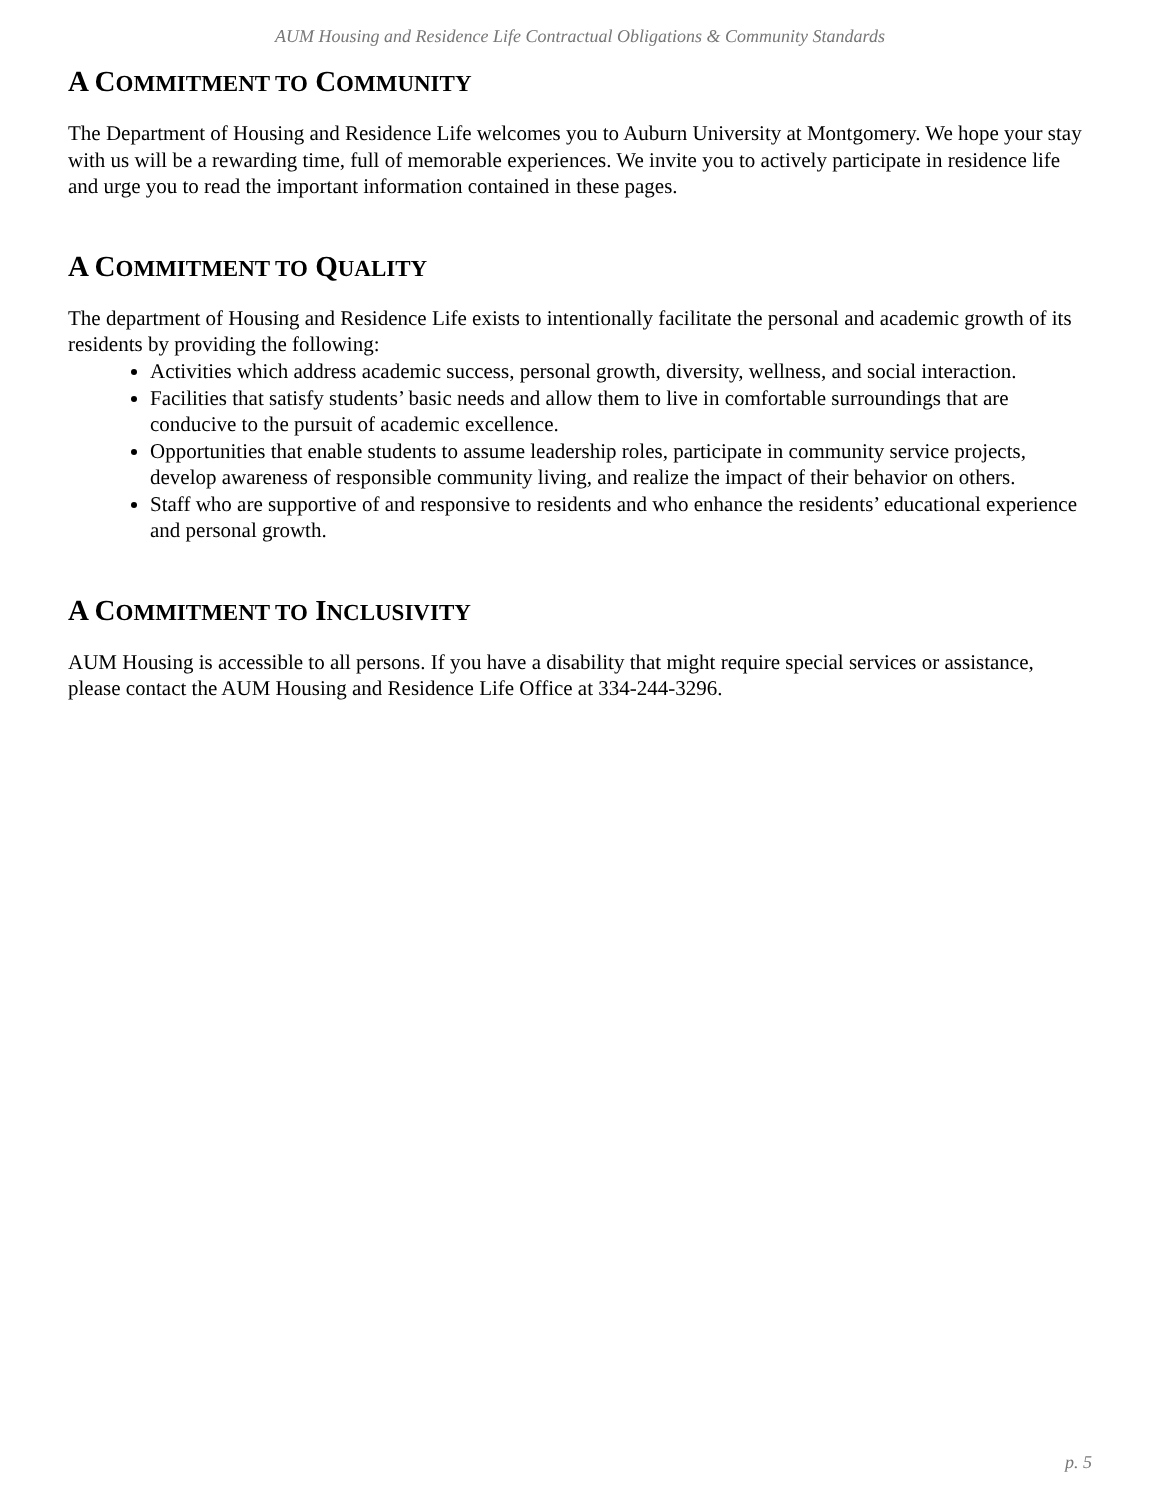AUM Housing and Residence Life Contractual Obligations & Community Standards
A COMMITMENT TO COMMUNITY
The Department of Housing and Residence Life welcomes you to Auburn University at Montgomery. We hope your stay with us will be a rewarding time, full of memorable experiences. We invite you to actively participate in residence life and urge you to read the important information contained in these pages.
A COMMITMENT TO QUALITY
The department of Housing and Residence Life exists to intentionally facilitate the personal and academic growth of its residents by providing the following:
Activities which address academic success, personal growth, diversity, wellness, and social interaction.
Facilities that satisfy students’ basic needs and allow them to live in comfortable surroundings that are conducive to the pursuit of academic excellence.
Opportunities that enable students to assume leadership roles, participate in community service projects, develop awareness of responsible community living, and realize the impact of their behavior on others.
Staff who are supportive of and responsive to residents and who enhance the residents’ educational experience and personal growth.
A COMMITMENT TO INCLUSIVITY
AUM Housing is accessible to all persons. If you have a disability that might require special services or assistance, please contact the AUM Housing and Residence Life Office at 334-244-3296.
p. 5